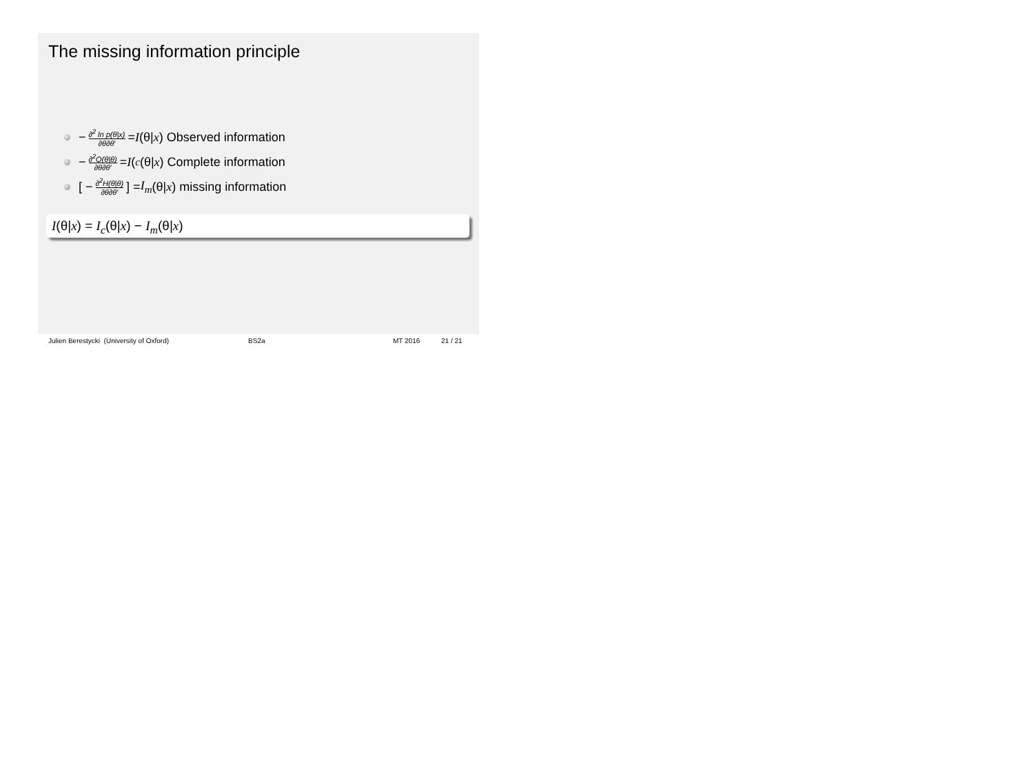The missing information principle
− ∂<sup>2</sup> ln p(θ|x) ∂θ∂θ′ = I (θ| x) Observed information
− ∂<sup>2</sup>Q(θ|θ) ∂θ∂θ′ = I (<sub>c</sub> (θ| x) Complete information
[ − ∂<sup>2</sup>H(θ|θ) ∂θ∂θ′ ] = I<sub>m</sub> (θ| x) missing information
I(θ|x) = I<sub>c</sub>(θ|x) − I<sub>m</sub>(θ|x)
Julien Berestycki (University of Oxford) BS2a MT 2016 21 / 21